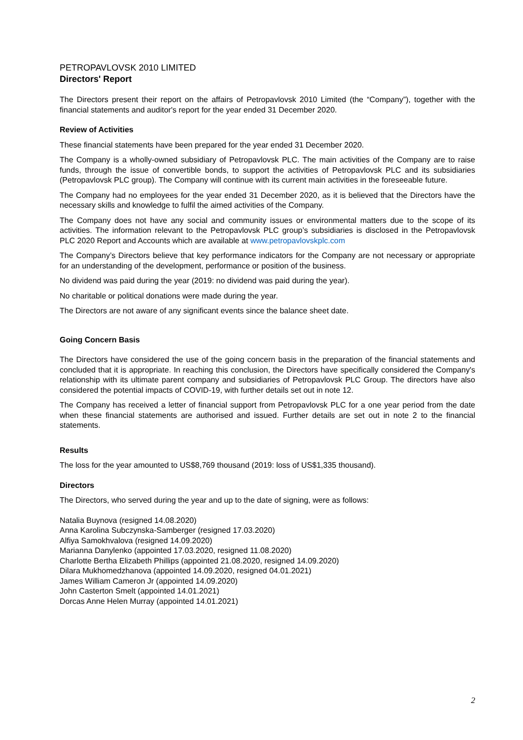PETROPAVLOVSK 2010 LIMITED
Directors' Report
The Directors present their report on the affairs of Petropavlovsk 2010 Limited (the “Company”), together with the financial statements and auditor's report for the year ended 31 December 2020.
Review of Activities
These financial statements have been prepared for the year ended 31 December 2020.
The Company is a wholly-owned subsidiary of Petropavlovsk PLC. The main activities of the Company are to raise funds, through the issue of convertible bonds, to support the activities of Petropavlovsk PLC and its subsidiaries (Petropavlovsk PLC group). The Company will continue with its current main activities in the foreseeable future.
The Company had no employees for the year ended 31 December 2020, as it is believed that the Directors have the necessary skills and knowledge to fulfil the aimed activities of the Company.
The Company does not have any social and community issues or environmental matters due to the scope of its activities. The information relevant to the Petropavlovsk PLC group’s subsidiaries is disclosed in the Petropavlovsk PLC 2020 Report and Accounts which are available at www.petropavlovskplc.com
The Company’s Directors believe that key performance indicators for the Company are not necessary or appropriate for an understanding of the development, performance or position of the business.
No dividend was paid during the year (2019: no dividend was paid during the year).
No charitable or political donations were made during the year.
The Directors are not aware of any significant events since the balance sheet date.
Going Concern Basis
The Directors have considered the use of the going concern basis in the preparation of the financial statements and concluded that it is appropriate. In reaching this conclusion, the Directors have specifically considered the Company's relationship with its ultimate parent company and subsidiaries of Petropavlovsk PLC Group. The directors have also considered the potential impacts of COVID-19, with further details set out in note 12.
The Company has received a letter of financial support from Petropavlovsk PLC for a one year period from the date when these financial statements are authorised and issued. Further details are set out in note 2 to the financial statements.
Results
The loss for the year amounted to US$8,769 thousand (2019: loss of US$1,335 thousand).
Directors
The Directors, who served during the year and up to the date of signing, were as follows:
Natalia Buynova (resigned 14.08.2020)
Anna Karolina Subczynska-Samberger (resigned 17.03.2020)
Alfiya Samokhvalova (resigned 14.09.2020)
Marianna Danylenko (appointed 17.03.2020, resigned 11.08.2020)
Charlotte Bertha Elizabeth Phillips (appointed 21.08.2020, resigned 14.09.2020)
Dilara Mukhomedzhanova (appointed 14.09.2020, resigned 04.01.2021)
James William Cameron Jr (appointed 14.09.2020)
John Casterton Smelt (appointed 14.01.2021)
Dorcas Anne Helen Murray (appointed 14.01.2021)
2